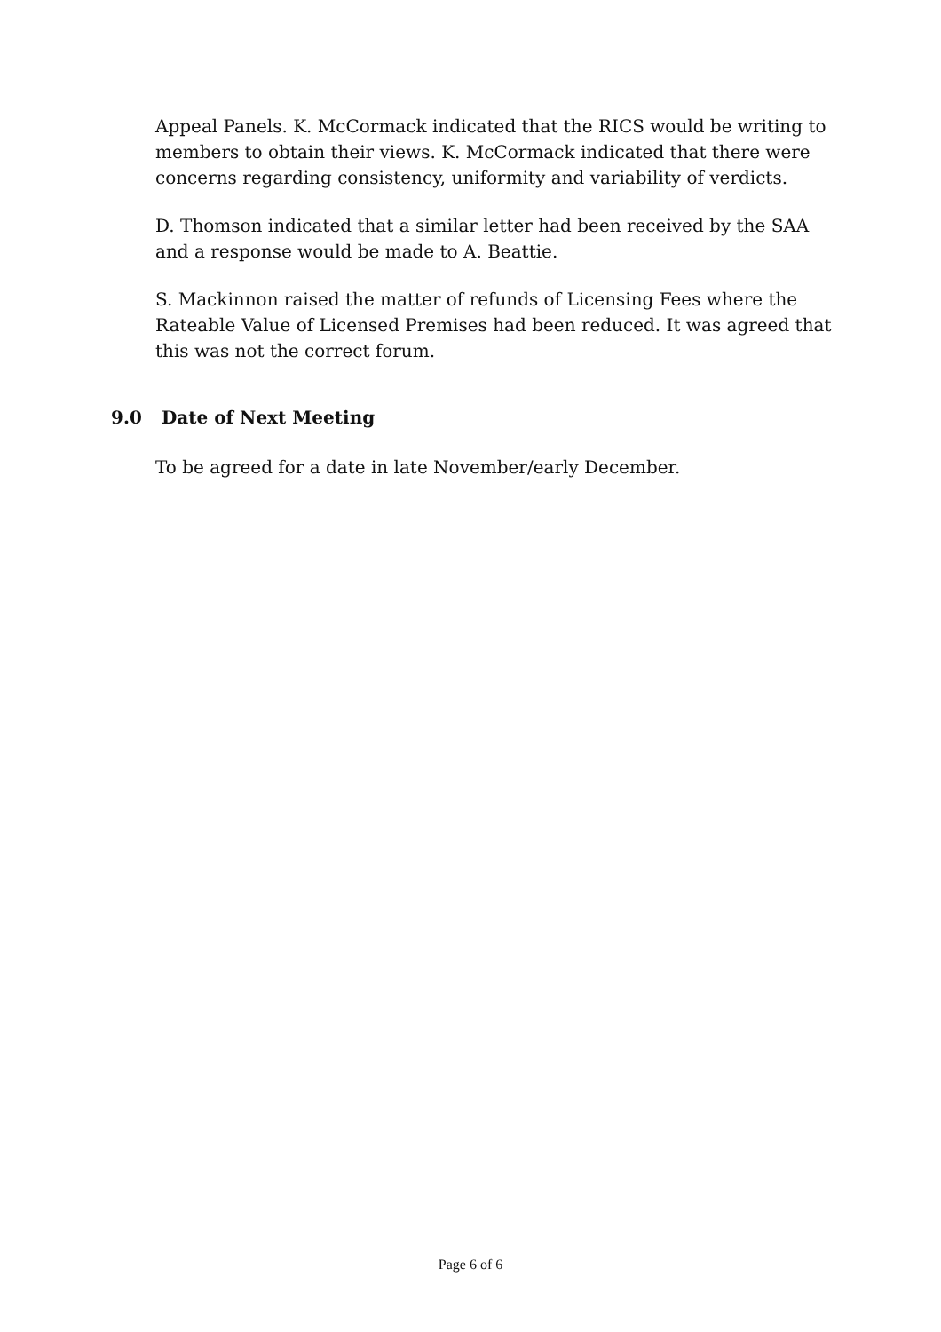Appeal Panels. K. McCormack indicated that the RICS would be writing to members to obtain their views. K. McCormack indicated that there were concerns regarding consistency, uniformity and variability of verdicts.
D. Thomson indicated that a similar letter had been received by the SAA and a response would be made to A. Beattie.
S. Mackinnon raised the matter of refunds of Licensing Fees where the Rateable Value of Licensed Premises had been reduced. It was agreed that this was not the correct forum.
9.0 Date of Next Meeting
To be agreed for a date in late November/early December.
Page 6 of 6